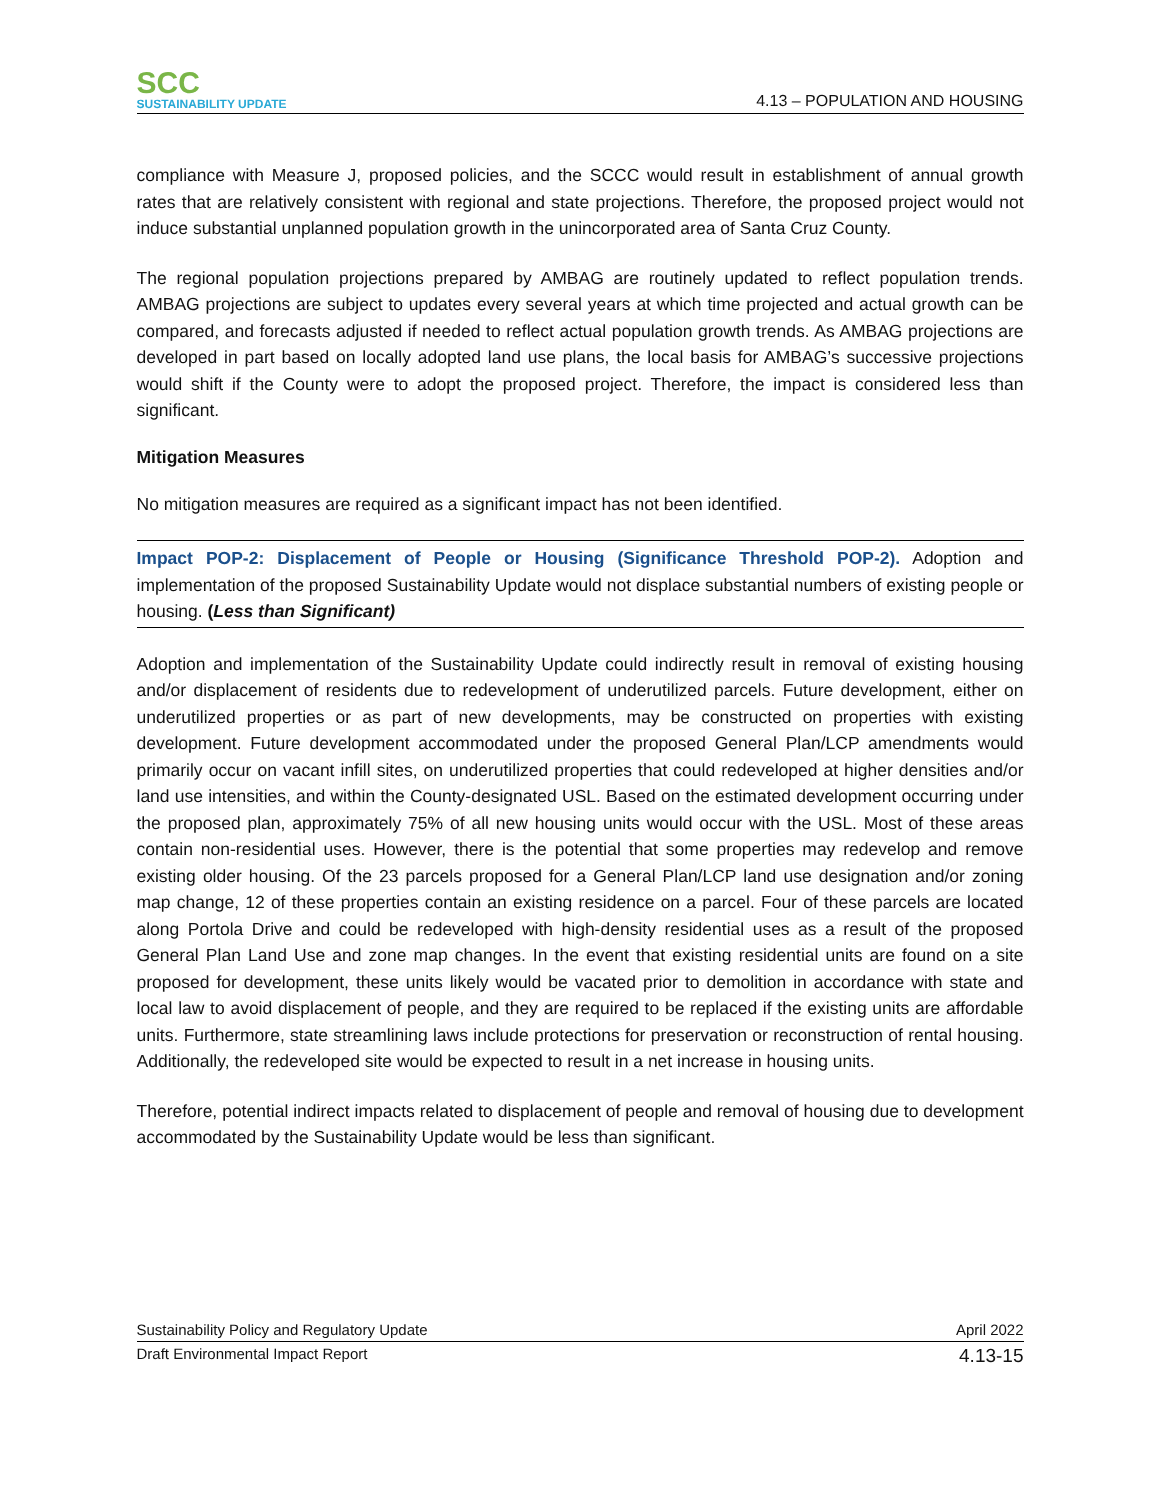SCC
SUSTAINABILITY UPDATE
4.13 – POPULATION AND HOUSING
compliance with Measure J, proposed policies, and the SCCC would result in establishment of annual growth rates that are relatively consistent with regional and state projections. Therefore, the proposed project would not induce substantial unplanned population growth in the unincorporated area of Santa Cruz County.
The regional population projections prepared by AMBAG are routinely updated to reflect population trends. AMBAG projections are subject to updates every several years at which time projected and actual growth can be compared, and forecasts adjusted if needed to reflect actual population growth trends. As AMBAG projections are developed in part based on locally adopted land use plans, the local basis for AMBAG’s successive projections would shift if the County were to adopt the proposed project. Therefore, the impact is considered less than significant.
Mitigation Measures
No mitigation measures are required as a significant impact has not been identified.
Impact POP-2: Displacement of People or Housing (Significance Threshold POP-2). Adoption and implementation of the proposed Sustainability Update would not displace substantial numbers of existing people or housing. (Less than Significant)
Adoption and implementation of the Sustainability Update could indirectly result in removal of existing housing and/or displacement of residents due to redevelopment of underutilized parcels. Future development, either on underutilized properties or as part of new developments, may be constructed on properties with existing development. Future development accommodated under the proposed General Plan/LCP amendments would primarily occur on vacant infill sites, on underutilized properties that could redeveloped at higher densities and/or land use intensities, and within the County-designated USL. Based on the estimated development occurring under the proposed plan, approximately 75% of all new housing units would occur with the USL. Most of these areas contain non-residential uses. However, there is the potential that some properties may redevelop and remove existing older housing. Of the 23 parcels proposed for a General Plan/LCP land use designation and/or zoning map change, 12 of these properties contain an existing residence on a parcel. Four of these parcels are located along Portola Drive and could be redeveloped with high-density residential uses as a result of the proposed General Plan Land Use and zone map changes. In the event that existing residential units are found on a site proposed for development, these units likely would be vacated prior to demolition in accordance with state and local law to avoid displacement of people, and they are required to be replaced if the existing units are affordable units. Furthermore, state streamlining laws include protections for preservation or reconstruction of rental housing. Additionally, the redeveloped site would be expected to result in a net increase in housing units.
Therefore, potential indirect impacts related to displacement of people and removal of housing due to development accommodated by the Sustainability Update would be less than significant.
Sustainability Policy and Regulatory Update April 2022
Draft Environmental Impact Report 4.13-15